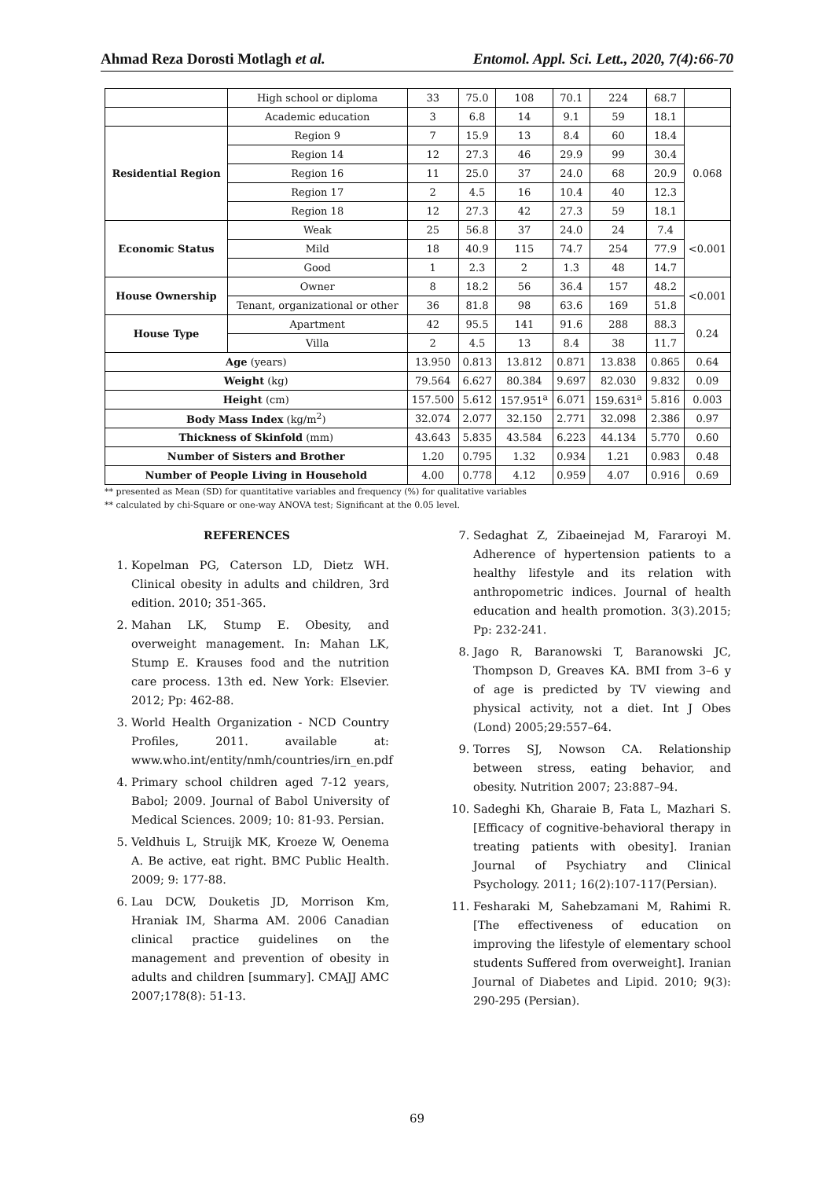Ahmad Reza Dorosti Motlagh et al. Entomol. Appl. Sci. Lett., 2020, 7(4):66-70
| | High school or diploma | 33 | 75.0 | 108 | 70.1 | 224 | 68.7 | |
| | Academic education | 3 | 6.8 | 14 | 9.1 | 59 | 18.1 | |
| Residential Region | Region 9 | 7 | 15.9 | 13 | 8.4 | 60 | 18.4 | 0.068 |
| | Region 14 | 12 | 27.3 | 46 | 29.9 | 99 | 30.4 | |
| | Region 16 | 11 | 25.0 | 37 | 24.0 | 68 | 20.9 | |
| | Region 17 | 2 | 4.5 | 16 | 10.4 | 40 | 12.3 | |
| | Region 18 | 12 | 27.3 | 42 | 27.3 | 59 | 18.1 | |
| Economic Status | Weak | 25 | 56.8 | 37 | 24.0 | 24 | 7.4 | <0.001 |
| | Mild | 18 | 40.9 | 115 | 74.7 | 254 | 77.9 | |
| | Good | 1 | 2.3 | 2 | 1.3 | 48 | 14.7 | |
| House Ownership | Owner | 8 | 18.2 | 56 | 36.4 | 157 | 48.2 | <0.001 |
| | Tenant, organizational or other | 36 | 81.8 | 98 | 63.6 | 169 | 51.8 | |
| House Type | Apartment | 42 | 95.5 | 141 | 91.6 | 288 | 88.3 | 0.24 |
| | Villa | 2 | 4.5 | 13 | 8.4 | 38 | 11.7 | |
| Age (years) | | 13.950 | 0.813 | 13.812 | 0.871 | 13.838 | 0.865 | 0.64 |
| Weight (kg) | | 79.564 | 6.627 | 80.384 | 9.697 | 82.030 | 9.832 | 0.09 |
| Height (cm) | | 157.500 | 5.612 | 157.951<sup>a</sup> | 6.071 | 159.631<sup>a</sup> | 5.816 | 0.003 |
| Body Mass Index (kg/m<sup>2</sup>) | | 32.074 | 2.077 | 32.150 | 2.771 | 32.098 | 2.386 | 0.97 |
| Thickness of Skinfold (mm) | | 43.643 | 5.835 | 43.584 | 6.223 | 44.134 | 5.770 | 0.60 |
| Number of Sisters and Brother | | 1.20 | 0.795 | 1.32 | 0.934 | 1.21 | 0.983 | 0.48 |
| Number of People Living in Household | | 4.00 | 0.778 | 4.12 | 0.959 | 4.07 | 0.916 | 0.69 |
** presented as Mean (SD) for quantitative variables and frequency (%) for qualitative variables
** calculated by chi-Square or one-way ANOVA test; Significant at the 0.05 level.
REFERENCES
1. Kopelman PG, Caterson LD, Dietz WH. Clinical obesity in adults and children, 3rd edition. 2010; 351-365.
2. Mahan LK, Stump E. Obesity, and overweight management. In: Mahan LK, Stump E. Krauses food and the nutrition care process. 13th ed. New York: Elsevier. 2012; Pp: 462-88.
3. World Health Organization - NCD Country Profiles, 2011. available at: www.who.int/entity/nmh/countries/irn_en.pdf
4. Primary school children aged 7-12 years, Babol; 2009. Journal of Babol University of Medical Sciences. 2009; 10: 81-93. Persian.
5. Veldhuis L, Struijk MK, Kroeze W, Oenema A. Be active, eat right. BMC Public Health. 2009; 9: 177-88.
6. Lau DCW, Douketis JD, Morrison Km, Hraniak IM, Sharma AM. 2006 Canadian clinical practice guidelines on the management and prevention of obesity in adults and children [summary]. CMAJJ AMC 2007;178(8): 51-13.
7. Sedaghat Z, Zibaeinejad M, Fararoyi M. Adherence of hypertension patients to a healthy lifestyle and its relation with anthropometric indices. Journal of health education and health promotion. 3(3).2015; Pp: 232-241.
8. Jago R, Baranowski T, Baranowski JC, Thompson D, Greaves KA. BMI from 3–6 y of age is predicted by TV viewing and physical activity, not a diet. Int J Obes (Lond) 2005;29:557–64.
9. Torres SJ, Nowson CA. Relationship between stress, eating behavior, and obesity. Nutrition 2007; 23:887–94.
10. Sadeghi Kh, Gharaie B, Fata L, Mazhari S. [Efficacy of cognitive-behavioral therapy in treating patients with obesity]. Iranian Journal of Psychiatry and Clinical Psychology. 2011; 16(2):107-117(Persian).
11. Fesharaki M, Sahebzamani M, Rahimi R. [The effectiveness of education on improving the lifestyle of elementary school students Suffered from overweight]. Iranian Journal of Diabetes and Lipid. 2010; 9(3): 290-295 (Persian).
69